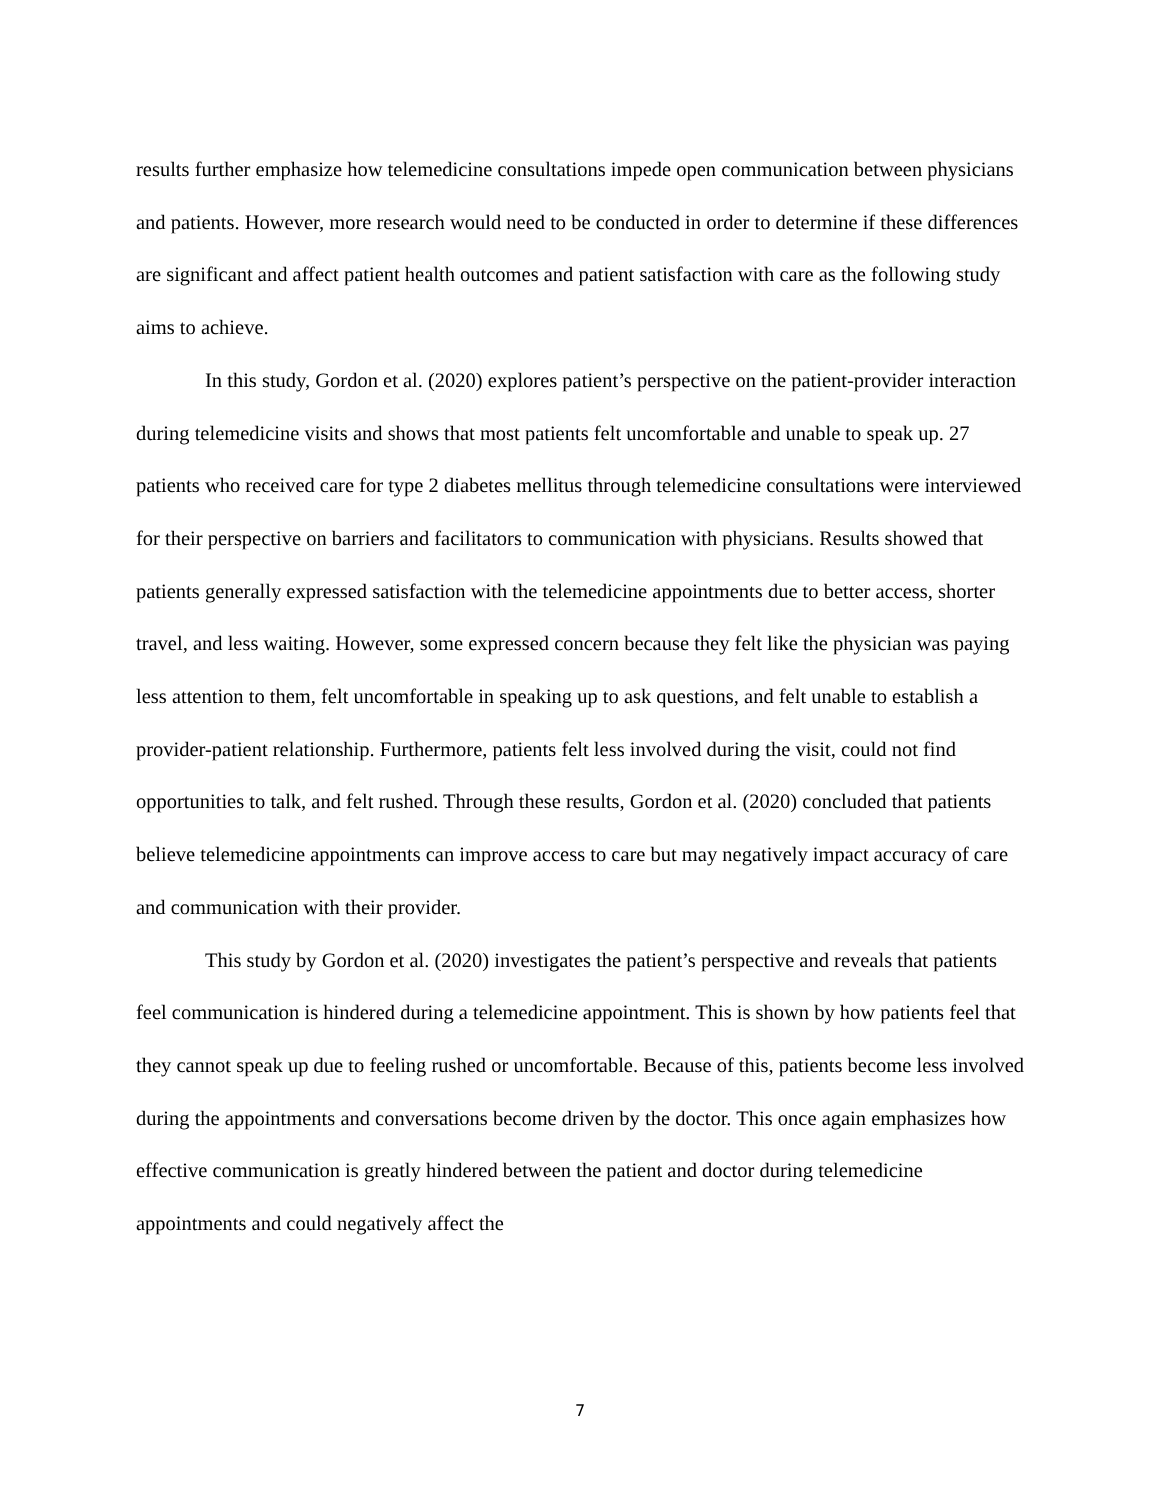results further emphasize how telemedicine consultations impede open communication between physicians and patients. However, more research would need to be conducted in order to determine if these differences are significant and affect patient health outcomes and patient satisfaction with care as the following study aims to achieve.
In this study, Gordon et al. (2020) explores patient’s perspective on the patient-provider interaction during telemedicine visits and shows that most patients felt uncomfortable and unable to speak up. 27 patients who received care for type 2 diabetes mellitus through telemedicine consultations were interviewed for their perspective on barriers and facilitators to communication with physicians. Results showed that patients generally expressed satisfaction with the telemedicine appointments due to better access, shorter travel, and less waiting. However, some expressed concern because they felt like the physician was paying less attention to them, felt uncomfortable in speaking up to ask questions, and felt unable to establish a provider-patient relationship. Furthermore, patients felt less involved during the visit, could not find opportunities to talk, and felt rushed. Through these results, Gordon et al. (2020) concluded that patients believe telemedicine appointments can improve access to care but may negatively impact accuracy of care and communication with their provider.
This study by Gordon et al. (2020) investigates the patient’s perspective and reveals that patients feel communication is hindered during a telemedicine appointment. This is shown by how patients feel that they cannot speak up due to feeling rushed or uncomfortable. Because of this, patients become less involved during the appointments and conversations become driven by the doctor. This once again emphasizes how effective communication is greatly hindered between the patient and doctor during telemedicine appointments and could negatively affect the
7